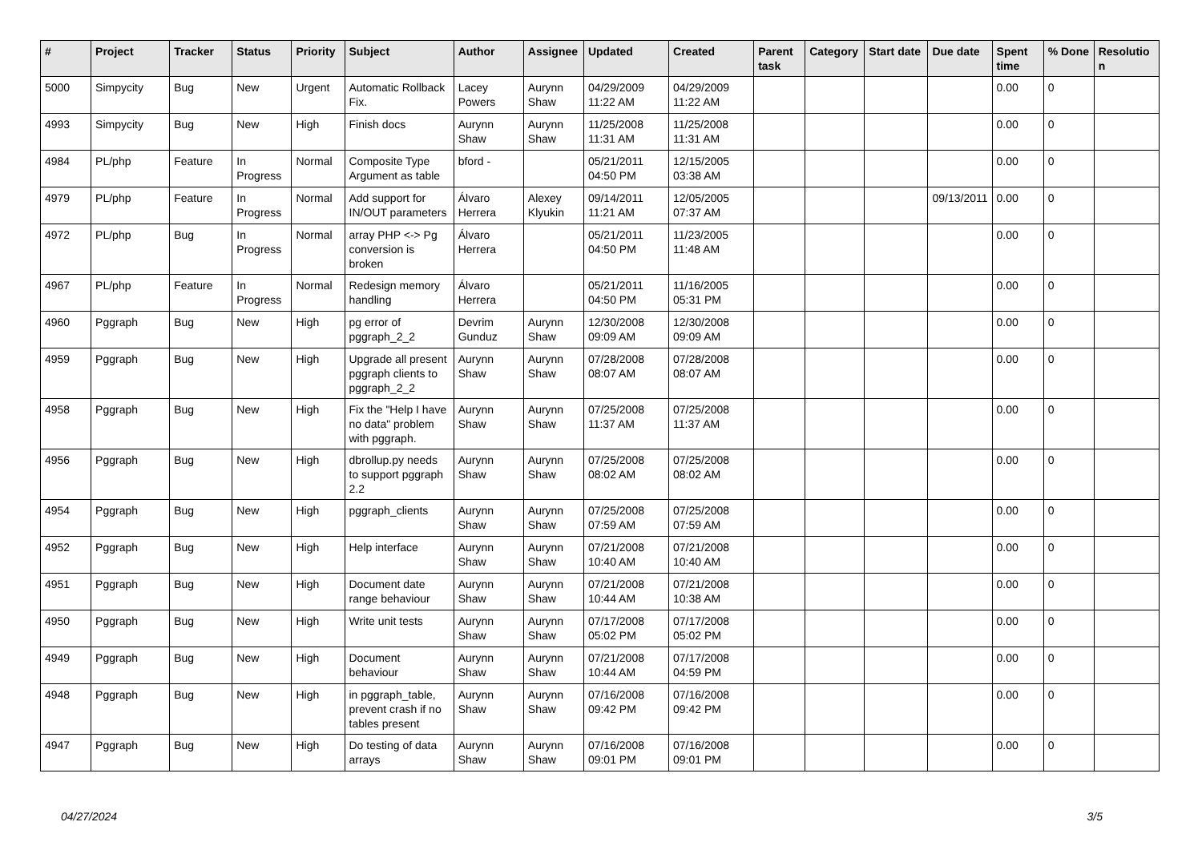| # | Project | Tracker | Status | Priority | Subject | Author | Assignee | Updated | Created | Parent task | Category | Start date | Due date | Spent time | % Done | Resolution |
| --- | --- | --- | --- | --- | --- | --- | --- | --- | --- | --- | --- | --- | --- | --- | --- | --- |
| 5000 | Simpycity | Bug | New | Urgent | Automatic Rollback Fix. | Lacey Powers | Aurynn Shaw | 04/29/2009 11:22 AM | 04/29/2009 11:22 AM | | | | | 0.00 | 0 | |
| 4993 | Simpycity | Bug | New | High | Finish docs | Aurynn Shaw | Aurynn Shaw | 11/25/2008 11:31 AM | 11/25/2008 11:31 AM | | | | | 0.00 | 0 | |
| 4984 | PL/php | Feature | In Progress | Normal | Composite Type Argument as table | bford - | | 05/21/2011 04:50 PM | 12/15/2005 03:38 AM | | | | | 0.00 | 0 | |
| 4979 | PL/php | Feature | In Progress | Normal | Add support for IN/OUT parameters | Álvaro Herrera | Alexey Klyukin | 09/14/2011 11:21 AM | 12/05/2005 07:37 AM | | | | 09/13/2011 | 0.00 | 0 | |
| 4972 | PL/php | Bug | In Progress | Normal | array PHP <-> Pg conversion is broken | Álvaro Herrera | | 05/21/2011 04:50 PM | 11/23/2005 11:48 AM | | | | | 0.00 | 0 | |
| 4967 | PL/php | Feature | In Progress | Normal | Redesign memory handling | Álvaro Herrera | | 05/21/2011 04:50 PM | 11/16/2005 05:31 PM | | | | | 0.00 | 0 | |
| 4960 | Pggraph | Bug | New | High | pg error of pggraph_2_2 | Devrim Gunduz | Aurynn Shaw | 12/30/2008 09:09 AM | 12/30/2008 09:09 AM | | | | | 0.00 | 0 | |
| 4959 | Pggraph | Bug | New | High | Upgrade all present pggraph clients to pggraph_2_2 | Aurynn Shaw | Aurynn Shaw | 07/28/2008 08:07 AM | 07/28/2008 08:07 AM | | | | | 0.00 | 0 | |
| 4958 | Pggraph | Bug | New | High | Fix the "Help I have no data" problem with pggraph. | Aurynn Shaw | Aurynn Shaw | 07/25/2008 11:37 AM | 07/25/2008 11:37 AM | | | | | 0.00 | 0 | |
| 4956 | Pggraph | Bug | New | High | dbrollup.py needs to support pggraph 2.2 | Aurynn Shaw | Aurynn Shaw | 07/25/2008 08:02 AM | 07/25/2008 08:02 AM | | | | | 0.00 | 0 | |
| 4954 | Pggraph | Bug | New | High | pggraph_clients | Aurynn Shaw | Aurynn Shaw | 07/25/2008 07:59 AM | 07/25/2008 07:59 AM | | | | | 0.00 | 0 | |
| 4952 | Pggraph | Bug | New | High | Help interface | Aurynn Shaw | Aurynn Shaw | 07/21/2008 10:40 AM | 07/21/2008 10:40 AM | | | | | 0.00 | 0 | |
| 4951 | Pggraph | Bug | New | High | Document date range behaviour | Aurynn Shaw | Aurynn Shaw | 07/21/2008 10:44 AM | 07/21/2008 10:38 AM | | | | | 0.00 | 0 | |
| 4950 | Pggraph | Bug | New | High | Write unit tests | Aurynn Shaw | Aurynn Shaw | 07/17/2008 05:02 PM | 07/17/2008 05:02 PM | | | | | 0.00 | 0 | |
| 4949 | Pggraph | Bug | New | High | Document behaviour | Aurynn Shaw | Aurynn Shaw | 07/21/2008 10:44 AM | 07/17/2008 04:59 PM | | | | | 0.00 | 0 | |
| 4948 | Pggraph | Bug | New | High | in pggraph_table, prevent crash if no tables present | Aurynn Shaw | Aurynn Shaw | 07/16/2008 09:42 PM | 07/16/2008 09:42 PM | | | | | 0.00 | 0 | |
| 4947 | Pggraph | Bug | New | High | Do testing of data arrays | Aurynn Shaw | Aurynn Shaw | 07/16/2008 09:01 PM | 07/16/2008 09:01 PM | | | | | 0.00 | 0 | |
04/27/2024 3/5